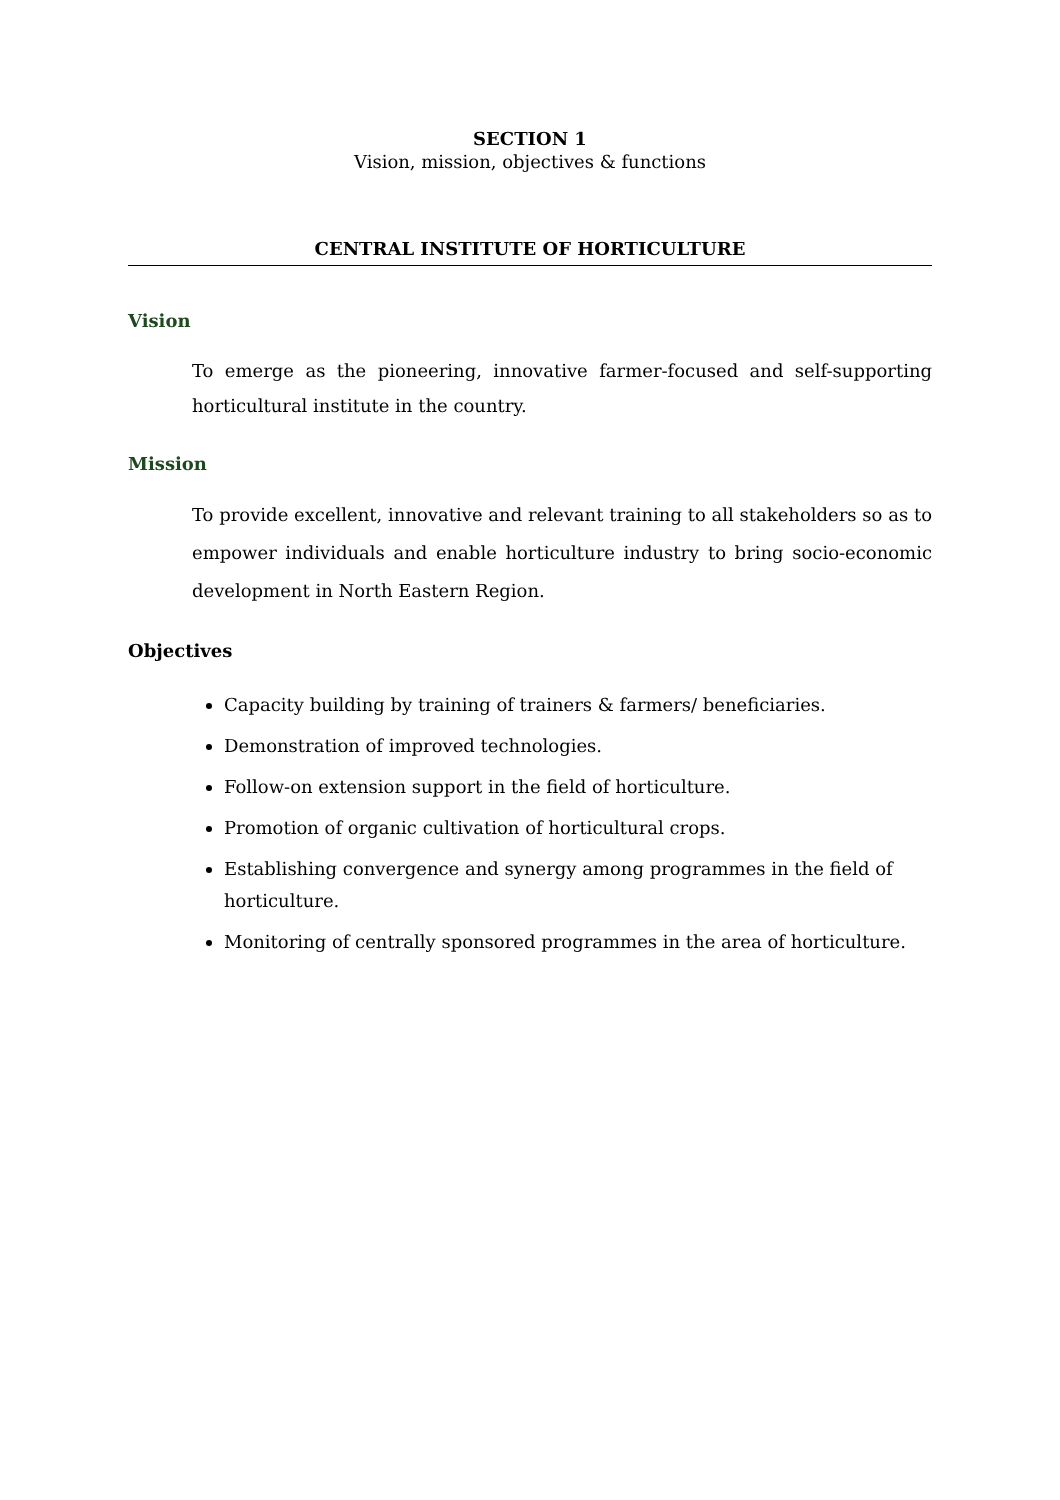SECTION 1
Vision, mission, objectives & functions
CENTRAL INSTITUTE OF HORTICULTURE
Vision
To emerge as the pioneering, innovative farmer-focused and self-supporting horticultural institute in the country.
Mission
To provide excellent, innovative and relevant training to all stakeholders so as to empower individuals and enable horticulture industry to bring socio-economic development in North Eastern Region.
Objectives
Capacity building by training of trainers & farmers/ beneficiaries.
Demonstration of improved technologies.
Follow-on extension support in the field of horticulture.
Promotion of organic cultivation of horticultural crops.
Establishing convergence and synergy among programmes in the field of horticulture.
Monitoring of centrally sponsored programmes in the area of horticulture.